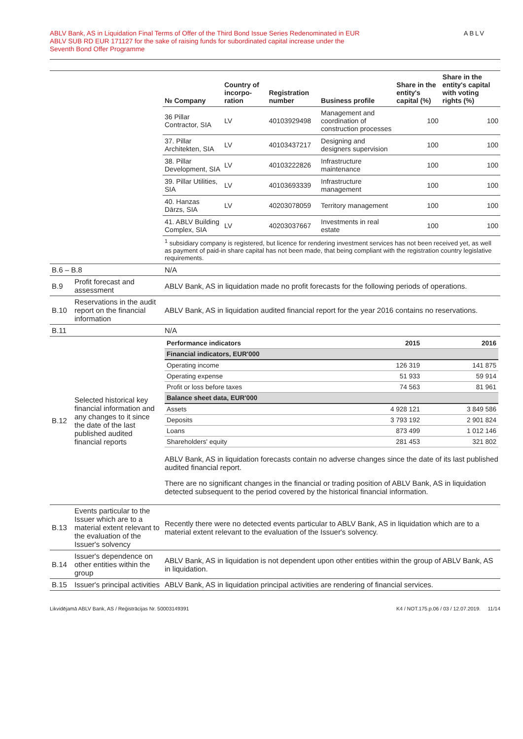ABLV Bank, AS in Liquidation Final Terms of Offer of the Third Bond Issue Series Redenominated in EUR
ABLV SUB RD EUR 171127 for the sake of raising funds for subordinated capital increase under the
Seventh Bond Offer Programme
ABLV
| | | / № Company / Country of incorpo-ration / Registration number / Business profile / Share in the entity's capital (%) / Share in the entity's capital with voting rights (%) / / --- / --- / --- / --- / --- / --- / / 36 Pillar Contractor, SIA / LV / 40103929498 / Management and coordination of construction processes / 100 / 100 / / 37. Pillar Architekten, SIA / LV / 40103437217 / Designing and designers supervision / 100 / 100 / / 38. Pillar Development, SIA / LV / 40103222826 / Infrastructure maintenance / 100 / 100 / / 39. Pillar Utilities, SIA / LV / 40103693339 / Infrastructure management / 100 / 100 / / 40. Hanzas Dārzs, SIA / LV / 40203078059 / Territory management / 100 / 100 / / 41. ABLV Building Complex, SIA / LV / 40203037667 / Investments in real estate / 100 / 100 / / <sup>1</sup> subsidiary company is registered, but licence for rendering investment services has not been received yet, as well as payment of paid-in share capital has not been made, that being compliant with the registration country legislative requirements. / / / / / / |
| B.6 – B.8 | | N/A |
| B.9 | Profit forecast and assessment | ABLV Bank, AS in liquidation made no profit forecasts for the following periods of operations. |
| B.10 | Reservations in the audit report on the financial information | ABLV Bank, AS in liquidation audited financial report for the year 2016 contains no reservations. |
| B.11 | | N/A |
| B.12 | Selected historical key financial information and any changes to it since the date of the last published audited financial reports | / Performance indicators / 2015 / 2016 / / Financial indicators, EUR'000 / / / / Operating income / 126 319 / 141 875 / / Operating expense / 51 933 / 59 914 / / Profit or loss before taxes / 74 563 / 81 961 / / Balance sheet data, EUR'000 / / / / Assets / 4 928 121 / 3 849 586 / / Deposits / 3 793 192 / 2 901 824 / / Loans / 873 499 / 1 012 146 / / Shareholders' equity / 281 453 / 321 802 / ABLV Bank, AS in liquidation forecasts contain no adverse changes since the date of its last published audited financial report. There are no significant changes in the financial or trading position of ABLV Bank, AS in liquidation detected subsequent to the period covered by the historical financial information. |
| B.13 | Events particular to the Issuer which are to a material extent relevant to the evaluation of the Issuer's solvency | Recently there were no detected events particular to ABLV Bank, AS in liquidation which are to a material extent relevant to the evaluation of the Issuer's solvency. |
| B.14 | Issuer's dependence on other entities within the group | ABLV Bank, AS in liquidation is not dependent upon other entities within the group of ABLV Bank, AS in liquidation. |
| B.15 | Issuer's principal activities | ABLV Bank, AS in liquidation principal activities are rendering of financial services. |
Likvidējamā ABLV Bank, AS / Reģistrācijas Nr. 50003149391 K4 / NOT.175.p.06 / 03 / 12.07.2019. 11/14